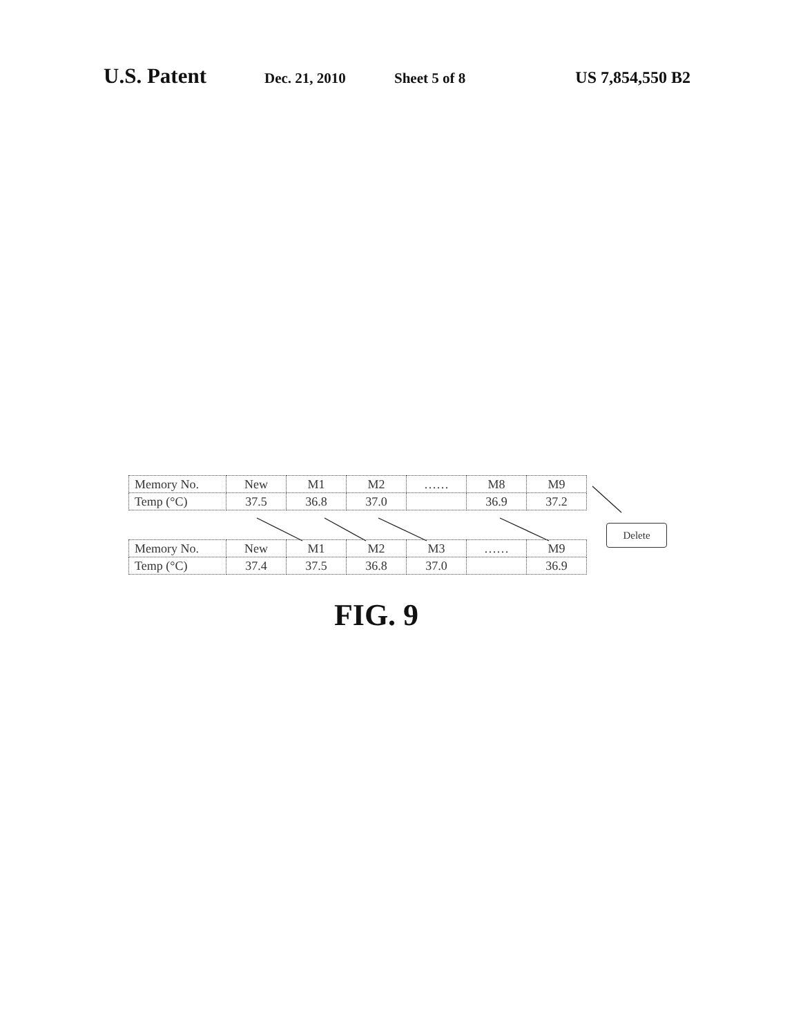U.S. Patent Dec. 21, 2010 Sheet 5 of 8 US 7,854,550 B2
| Memory No. | New | M1 | M2 | …… | M8 | M9 |
| Temp (°C) | 37.5 | 36.8 | 37.0 | | 36.9 | 37.2 |
| Memory No. | New | M1 | M2 | M3 | …… | M9 |
| Temp (°C) | 37.4 | 37.5 | 36.8 | 37.0 | | 36.9 |
Delete
FIG. 9